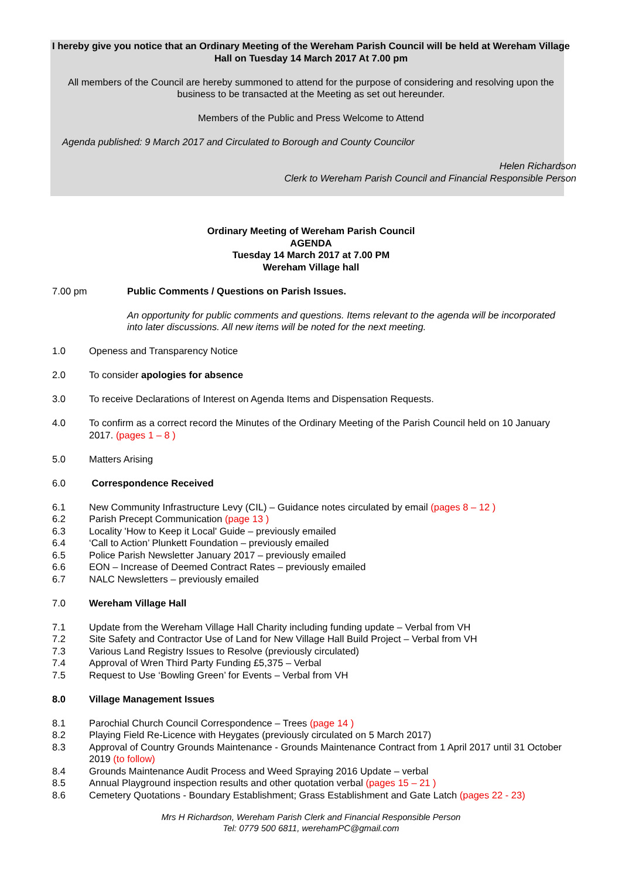I hereby give you notice that an Ordinary Meeting of the Wereham Parish Council will be held at Wereham Village Hall on Tuesday 14 March 2017 At 7.00 pm
All members of the Council are hereby summoned to attend for the purpose of considering and resolving upon the business to be transacted at the Meeting as set out hereunder.
Members of the Public and Press Welcome to Attend
Agenda published: 9 March 2017 and Circulated to Borough and County Councilor
Helen Richardson
Clerk to Wereham Parish Council and Financial Responsible Person
Ordinary Meeting of Wereham Parish Council
AGENDA
Tuesday 14 March 2017 at 7.00 PM
Wereham Village hall
7.00 pm Public Comments / Questions on Parish Issues.
An opportunity for public comments and questions. Items relevant to the agenda will be incorporated into later discussions. All new items will be noted for the next meeting.
1.0 Openess and Transparency Notice
2.0 To consider apologies for absence
3.0 To receive Declarations of Interest on Agenda Items and Dispensation Requests.
4.0 To confirm as a correct record the Minutes of the Ordinary Meeting of the Parish Council held on 10 January 2017. (pages 1 – 8 )
5.0 Matters Arising
6.0 Correspondence Received
6.1 New Community Infrastructure Levy (CIL) – Guidance notes circulated by email (pages 8 – 12 )
6.2 Parish Precept Communication (page 13 )
6.3 Locality 'How to Keep it Local' Guide – previously emailed
6.4 ‘Call to Action’ Plunkett Foundation – previously emailed
6.5 Police Parish Newsletter January 2017 – previously emailed
6.6 EON – Increase of Deemed Contract Rates – previously emailed
6.7 NALC Newsletters – previously emailed
7.0 Wereham Village Hall
7.1 Update from the Wereham Village Hall Charity including funding update – Verbal from VH
7.2 Site Safety and Contractor Use of Land for New Village Hall Build Project – Verbal from VH
7.3 Various Land Registry Issues to Resolve (previously circulated)
7.4 Approval of Wren Third Party Funding £5,375 – Verbal
7.5 Request to Use ‘Bowling Green’ for Events – Verbal from VH
8.0 Village Management Issues
8.1 Parochial Church Council Correspondence – Trees (page 14 )
8.2 Playing Field Re-Licence with Heygates (previously circulated on 5 March 2017)
8.3 Approval of Country Grounds Maintenance - Grounds Maintenance Contract from 1 April 2017 until 31 October 2019 (to follow)
8.4 Grounds Maintenance Audit Process and Weed Spraying 2016 Update – verbal
8.5 Annual Playground inspection results and other quotation verbal (pages 15 – 21 )
8.6 Cemetery Quotations - Boundary Establishment; Grass Establishment and Gate Latch (pages 22 - 23)
Mrs H Richardson, Wereham Parish Clerk and Financial Responsible Person
Tel: 0779 500 6811, werehamPC@gmail.com